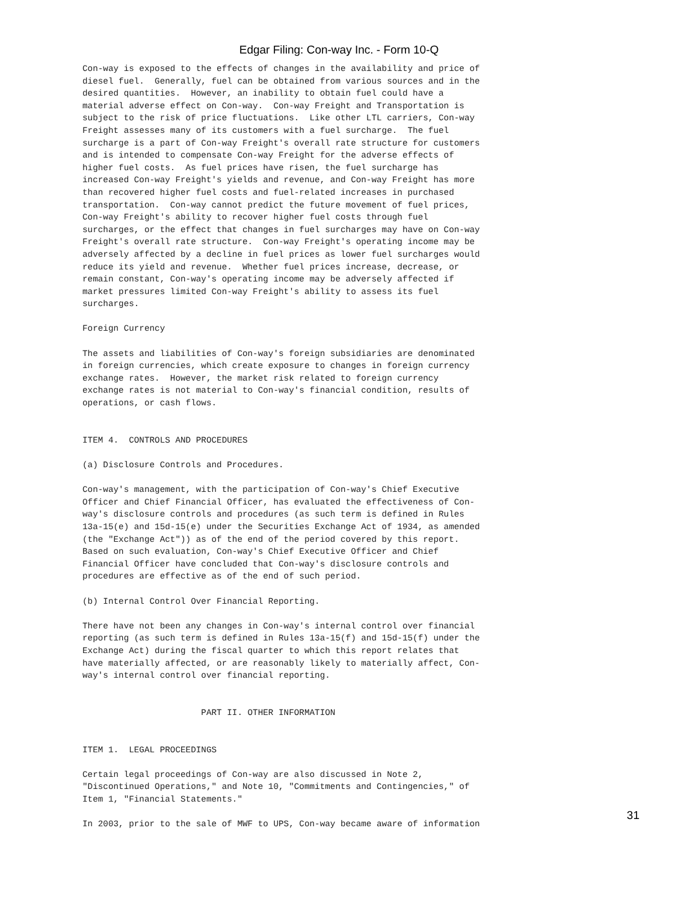Edgar Filing: Con-way Inc. - Form 10-Q
Con-way is exposed to the effects of changes in the availability and price of
diesel fuel.  Generally, fuel can be obtained from various sources and in the
desired quantities.  However, an inability to obtain fuel could have a
material adverse effect on Con-way.  Con-way Freight and Transportation is
subject to the risk of price fluctuations.  Like other LTL carriers, Con-way
Freight assesses many of its customers with a fuel surcharge.  The fuel
surcharge is a part of Con-way Freight's overall rate structure for customers
and is intended to compensate Con-way Freight for the adverse effects of
higher fuel costs.  As fuel prices have risen, the fuel surcharge has
increased Con-way Freight's yields and revenue, and Con-way Freight has more
than recovered higher fuel costs and fuel-related increases in purchased
transportation.  Con-way cannot predict the future movement of fuel prices,
Con-way Freight's ability to recover higher fuel costs through fuel
surcharges, or the effect that changes in fuel surcharges may have on Con-way
Freight's overall rate structure.  Con-way Freight's operating income may be
adversely affected by a decline in fuel prices as lower fuel surcharges would
reduce its yield and revenue.  Whether fuel prices increase, decrease, or
remain constant, Con-way's operating income may be adversely affected if
market pressures limited Con-way Freight's ability to assess its fuel
surcharges.

Foreign Currency

The assets and liabilities of Con-way's foreign subsidiaries are denominated
in foreign currencies, which create exposure to changes in foreign currency
exchange rates.  However, the market risk related to foreign currency
exchange rates is not material to Con-way's financial condition, results of
operations, or cash flows.


ITEM 4.  CONTROLS AND PROCEDURES

(a) Disclosure Controls and Procedures.

Con-way's management, with the participation of Con-way's Chief Executive
Officer and Chief Financial Officer, has evaluated the effectiveness of Con-
way's disclosure controls and procedures (as such term is defined in Rules
13a-15(e) and 15d-15(e) under the Securities Exchange Act of 1934, as amended
(the "Exchange Act")) as of the end of the period covered by this report.
Based on such evaluation, Con-way's Chief Executive Officer and Chief
Financial Officer have concluded that Con-way's disclosure controls and
procedures are effective as of the end of such period.

(b) Internal Control Over Financial Reporting.

There have not been any changes in Con-way's internal control over financial
reporting (as such term is defined in Rules 13a-15(f) and 15d-15(f) under the
Exchange Act) during the fiscal quarter to which this report relates that
have materially affected, or are reasonably likely to materially affect, Con-
way's internal control over financial reporting.


                       PART II. OTHER INFORMATION


ITEM 1.  LEGAL PROCEEDINGS

Certain legal proceedings of Con-way are also discussed in Note 2,
"Discontinued Operations," and Note 10, "Commitments and Contingencies," of
Item 1, "Financial Statements."

In 2003, prior to the sale of MWF to UPS, Con-way became aware of information
31